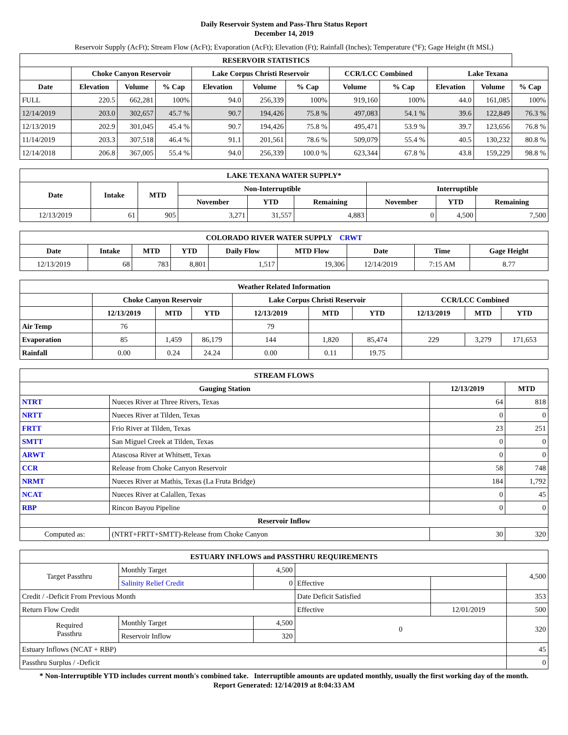Daily Reservoir System and Pass-Thru Status Report
December 14, 2019
Reservoir Supply (AcFt); Stream Flow (AcFt); Evaporation (AcFt); Elevation (Ft); Rainfall (Inches); Temperature (°F); Gage Height (ft MSL)
| RESERVOIR STATISTICS | | | | | | | | | | | |
| --- | --- | --- | --- | --- | --- | --- | --- | --- | --- | --- | --- |
| | Choke Canyon Reservoir | | | Lake Corpus Christi Reservoir | | | CCR/LCC Combined | | Lake Texana | | |
| Date | Elevation | Volume | % Cap | Elevation | Volume | % Cap | Volume | % Cap | Elevation | Volume | % Cap |
| FULL | 220.5 | 662,281 | 100% | 94.0 | 256,339 | 100% | 919,160 | 100% | 44.0 | 161,085 | 100% |
| 12/14/2019 | 203.0 | 302,657 | 45.7 % | 90.7 | 194,426 | 75.8 % | 497,083 | 54.1 % | 39.6 | 122,849 | 76.3 % |
| 12/13/2019 | 202.9 | 301,045 | 45.4 % | 90.7 | 194,426 | 75.8 % | 495,471 | 53.9 % | 39.7 | 123,656 | 76.8 % |
| 11/14/2019 | 203.3 | 307,518 | 46.4 % | 91.1 | 201,561 | 78.6 % | 509,079 | 55.4 % | 40.5 | 130,232 | 80.8 % |
| 12/14/2018 | 206.8 | 367,005 | 55.4 % | 94.0 | 256,339 | 100.0 % | 623,344 | 67.8 % | 43.8 | 159,229 | 98.8 % |
| LAKE TEXANA WATER SUPPLY* | | | | | | | | |
| --- | --- | --- | --- | --- | --- | --- | --- | --- |
| Date | Intake | MTD | Non-Interruptible | | | Interruptible | | |
| | | | November | YTD | Remaining | November | YTD | Remaining |
| 12/13/2019 | 61 | 905 | 3,271 | 31,557 | 4,883 | 0 | 4,500 | 7,500 |
| COLORADO RIVER WATER SUPPLY CRWT | | | | | | | | |
| --- | --- | --- | --- | --- | --- | --- | --- | --- |
| Date | Intake | MTD | YTD | Daily Flow | MTD Flow | Date | Time | Gage Height |
| 12/13/2019 | 68 | 783 | 8,801 | 1,517 | 19,306 | 12/14/2019 | 7:15 AM | 8.77 |
| Weather Related Information | | | | | | | | | |
| --- | --- | --- | --- | --- | --- | --- | --- | --- | --- |
| | Choke Canyon Reservoir | | | Lake Corpus Christi Reservoir | | | CCR/LCC Combined | | |
| | 12/13/2019 | MTD | YTD | 12/13/2019 | MTD | YTD | 12/13/2019 | MTD | YTD |
| Air Temp | 76 | | | 79 | | | | | |
| Evaporation | 85 | 1,459 | 86,179 | 144 | 1,820 | 85,474 | 229 | 3,279 | 171,653 |
| Rainfall | 0.00 | 0.24 | 24.24 | 0.00 | 0.11 | 19.75 | | | |
| STREAM FLOWS | | | |
| --- | --- | --- | --- |
| Gauging Station | | 12/13/2019 | MTD |
| NTRT | Nueces River at Three Rivers, Texas | 64 | 818 |
| NRTT | Nueces River at Tilden, Texas | 0 | 0 |
| FRTT | Frio River at Tilden, Texas | 23 | 251 |
| SMTT | San Miguel Creek at Tilden, Texas | 0 | 0 |
| ARWT | Atascosa River at Whitsett, Texas | 0 | 0 |
| CCR | Release from Choke Canyon Reservoir | 58 | 748 |
| NRMT | Nueces River at Mathis, Texas (La Fruta Bridge) | 184 | 1,792 |
| NCAT | Nueces River at Calallen, Texas | 0 | 45 |
| RBP | Rincon Bayou Pipeline | 0 | 0 |
| Reservoir Inflow | | | |
| Computed as: | (NTRT+FRTT+SMTT)-Release from Choke Canyon | 30 | 320 |
| ESTUARY INFLOWS and PASSTHRU REQUIREMENTS | | | | | |
| --- | --- | --- | --- | --- | --- |
| Target Passthru | Monthly Target | 4,500 | | | 4,500 |
| | Salinity Relief Credit | 0 | Effective | | |
| Credit / -Deficit From Previous Month | | | Date Deficit Satisfied | | 353 |
| Return Flow Credit | | | Effective | 12/01/2019 | 500 |
| Required Passthru | Monthly Target | 4,500 | 0 | | 320 |
| | Reservoir Inflow | 320 | | | |
| Estuary Inflows (NCAT + RBP) | | | | | 45 |
| Passthru Surplus / -Deficit | | | | | 0 |
* Non-Interruptible YTD includes current month's combined take. Interruptible amounts are updated monthly, usually the first working day of the month.
Report Generated: 12/14/2019 at 8:04:33 AM